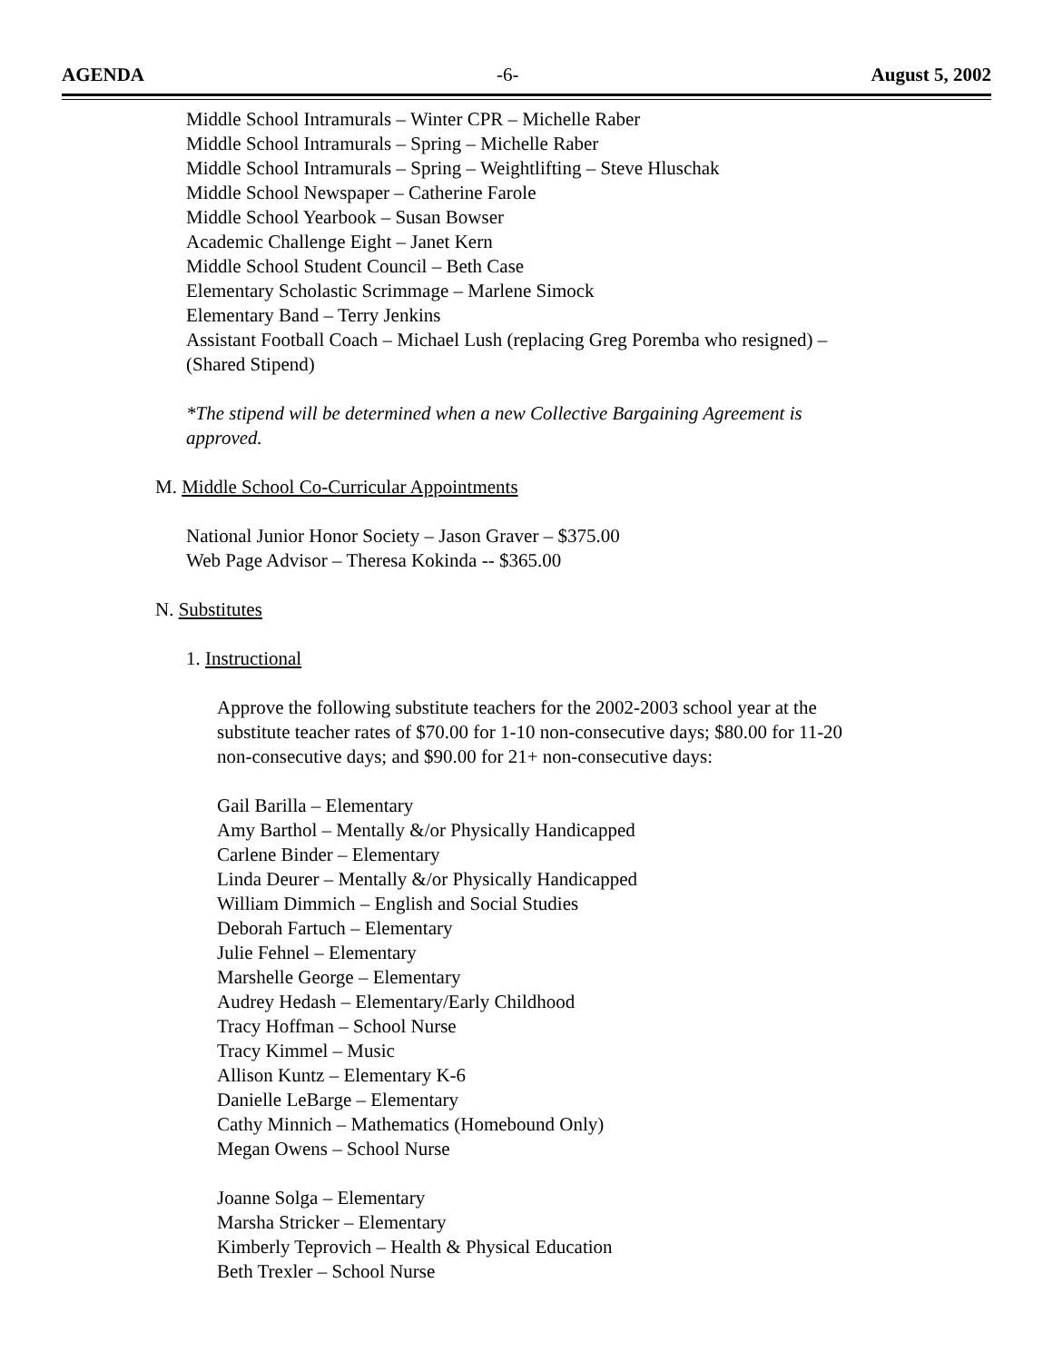AGENDA -6- August 5, 2002
Middle School Intramurals – Winter CPR – Michelle Raber
Middle School Intramurals – Spring – Michelle Raber
Middle School Intramurals – Spring – Weightlifting – Steve Hluschak
Middle School Newspaper – Catherine Farole
Middle School Yearbook – Susan Bowser
Academic Challenge Eight – Janet Kern
Middle School Student Council – Beth Case
Elementary Scholastic Scrimmage – Marlene Simock
Elementary Band – Terry Jenkins
Assistant Football Coach – Michael Lush (replacing Greg Poremba who resigned) –
(Shared Stipend)
*The stipend will be determined when a new Collective Bargaining Agreement is
approved.
M. Middle School Co-Curricular Appointments
National Junior Honor Society – Jason Graver – $375.00
Web Page Advisor – Theresa Kokinda -- $365.00
N. Substitutes
1. Instructional
Approve the following substitute teachers for the 2002-2003 school year at the
substitute teacher rates of $70.00 for 1-10 non-consecutive days; $80.00 for 11-20
non-consecutive days; and $90.00 for 21+ non-consecutive days:
Gail Barilla – Elementary
Amy Barthol – Mentally &/or Physically Handicapped
Carlene Binder – Elementary
Linda Deurer – Mentally &/or Physically Handicapped
William Dimmich – English and Social Studies
Deborah Fartuch – Elementary
Julie Fehnel – Elementary
Marshelle George – Elementary
Audrey Hedash – Elementary/Early Childhood
Tracy Hoffman – School Nurse
Tracy Kimmel – Music
Allison Kuntz – Elementary K-6
Danielle LeBarge – Elementary
Cathy Minnich – Mathematics (Homebound Only)
Megan Owens – School Nurse
Joanne Solga – Elementary
Marsha Stricker – Elementary
Kimberly Teprovich – Health & Physical Education
Beth Trexler – School Nurse